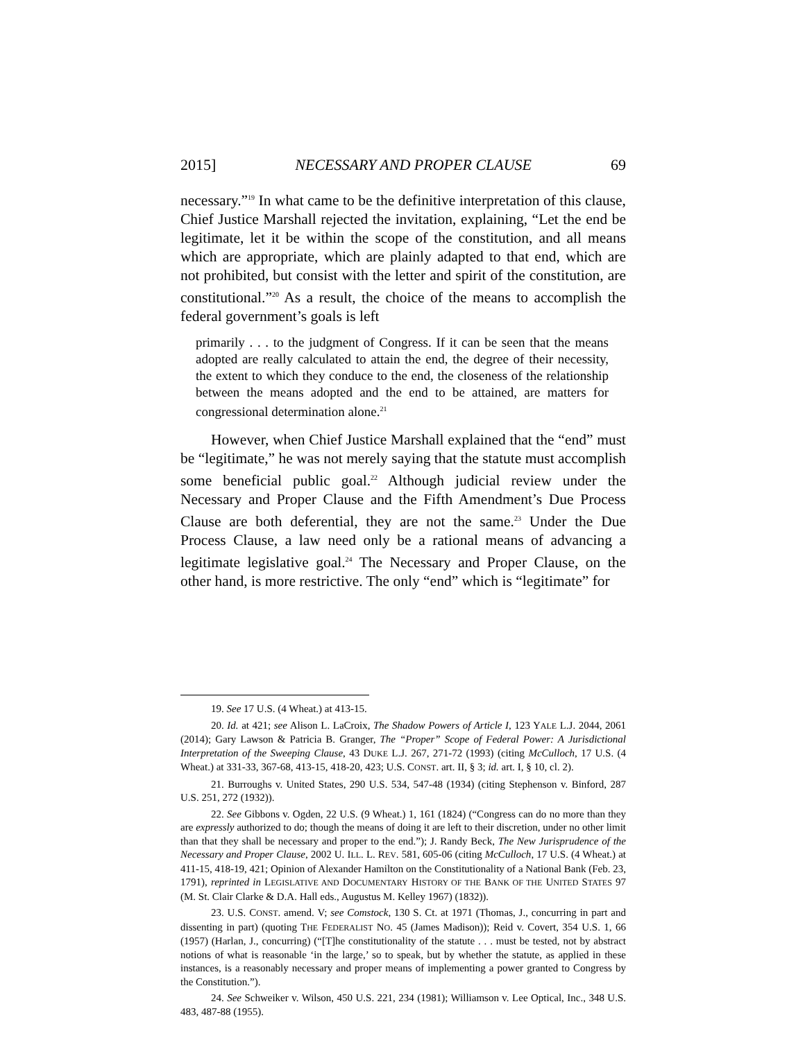2015] NECESSARY AND PROPER CLAUSE 69
necessary.”<sup>19</sup> In what came to be the definitive interpretation of this clause, Chief Justice Marshall rejected the invitation, explaining, “Let the end be legitimate, let it be within the scope of the constitution, and all means which are appropriate, which are plainly adapted to that end, which are not prohibited, but consist with the letter and spirit of the constitution, are constitutional.”<sup>20</sup> As a result, the choice of the means to accomplish the federal government’s goals is left
primarily . . . to the judgment of Congress. If it can be seen that the means adopted are really calculated to attain the end, the degree of their necessity, the extent to which they conduce to the end, the closeness of the relationship between the means adopted and the end to be attained, are matters for congressional determination alone.<sup>21</sup>
However, when Chief Justice Marshall explained that the “end” must be “legitimate,” he was not merely saying that the statute must accomplish some beneficial public goal.<sup>22</sup> Although judicial review under the Necessary and Proper Clause and the Fifth Amendment’s Due Process Clause are both deferential, they are not the same.<sup>23</sup> Under the Due Process Clause, a law need only be a rational means of advancing a legitimate legislative goal.<sup>24</sup> The Necessary and Proper Clause, on the other hand, is more restrictive. The only “end” which is “legitimate” for
19. See 17 U.S. (4 Wheat.) at 413-15.
20. Id. at 421; see Alison L. LaCroix, The Shadow Powers of Article I, 123 YALE L.J. 2044, 2061 (2014); Gary Lawson & Patricia B. Granger, The “Proper” Scope of Federal Power: A Jurisdictional Interpretation of the Sweeping Clause, 43 DUKE L.J. 267, 271-72 (1993) (citing McCulloch, 17 U.S. (4 Wheat.) at 331-33, 367-68, 413-15, 418-20, 423; U.S. CONST. art. II, § 3; id. art. I, § 10, cl. 2).
21. Burroughs v. United States, 290 U.S. 534, 547-48 (1934) (citing Stephenson v. Binford, 287 U.S. 251, 272 (1932)).
22. See Gibbons v. Ogden, 22 U.S. (9 Wheat.) 1, 161 (1824) (“Congress can do no more than they are expressly authorized to do; though the means of doing it are left to their discretion, under no other limit than that they shall be necessary and proper to the end.”); J. Randy Beck, The New Jurisprudence of the Necessary and Proper Clause, 2002 U. ILL. L. REV. 581, 605-06 (citing McCulloch, 17 U.S. (4 Wheat.) at 411-15, 418-19, 421; Opinion of Alexander Hamilton on the Constitutionality of a National Bank (Feb. 23, 1791), reprinted in LEGISLATIVE AND DOCUMENTARY HISTORY OF THE BANK OF THE UNITED STATES 97 (M. St. Clair Clarke & D.A. Hall eds., Augustus M. Kelley 1967) (1832)).
23. U.S. CONST. amend. V; see Comstock, 130 S. Ct. at 1971 (Thomas, J., concurring in part and dissenting in part) (quoting THE FEDERALIST NO. 45 (James Madison)); Reid v. Covert, 354 U.S. 1, 66 (1957) (Harlan, J., concurring) (“[T]he constitutionality of the statute . . . must be tested, not by abstract notions of what is reasonable ‘in the large,’ so to speak, but by whether the statute, as applied in these instances, is a reasonably necessary and proper means of implementing a power granted to Congress by the Constitution.”).
24. See Schweiker v. Wilson, 450 U.S. 221, 234 (1981); Williamson v. Lee Optical, Inc., 348 U.S. 483, 487-88 (1955).